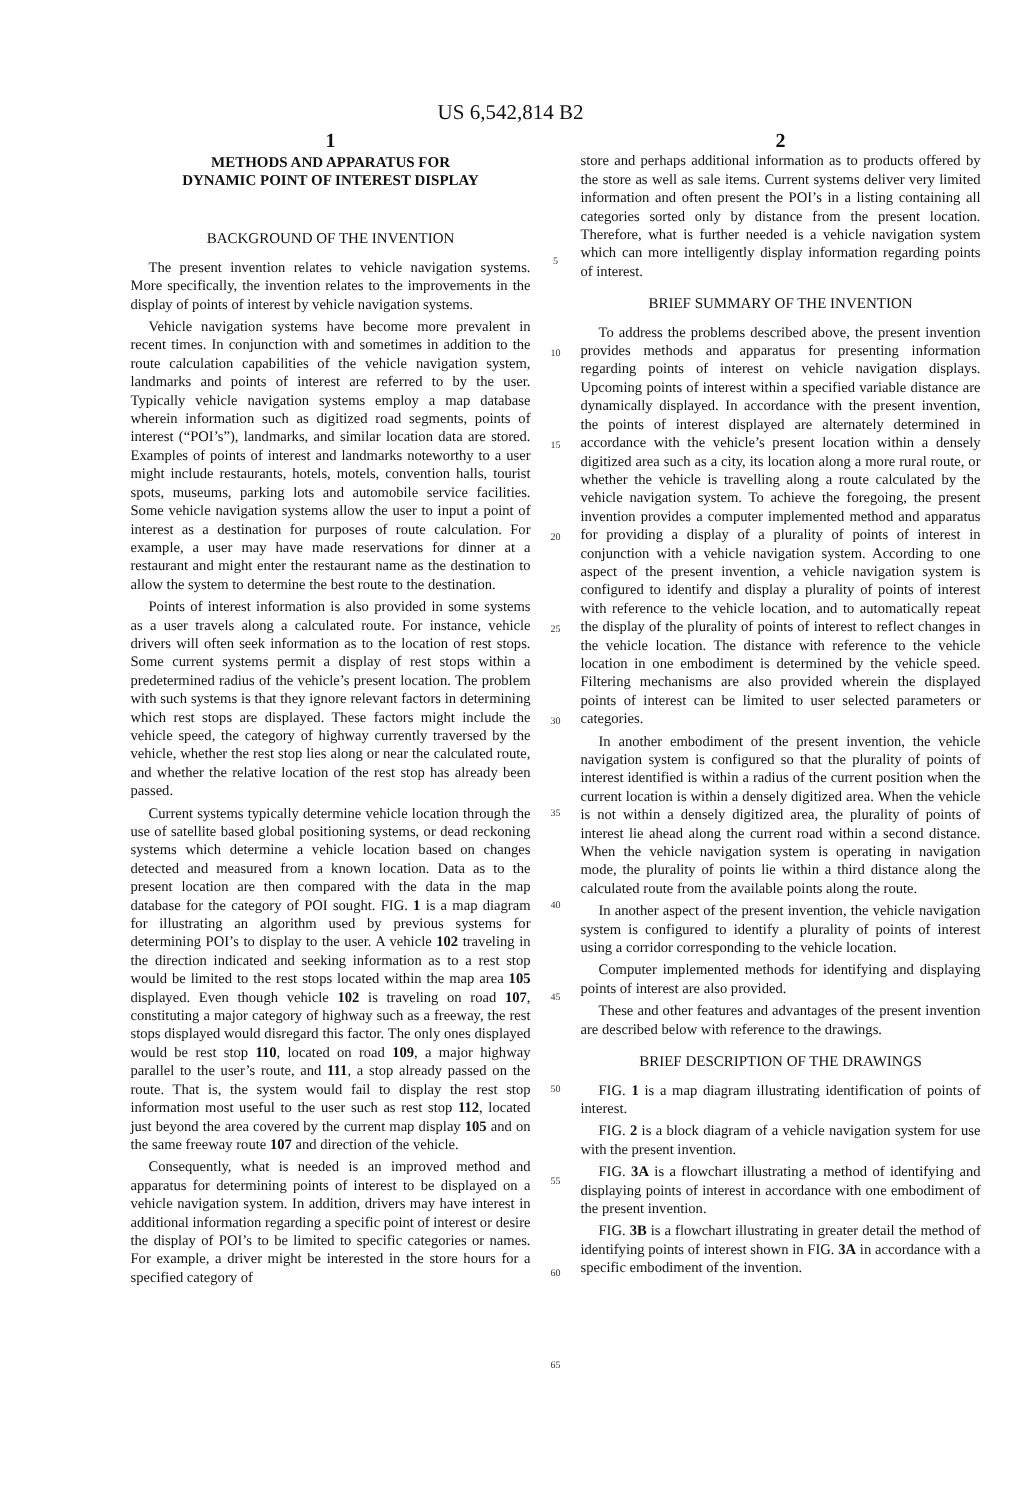US 6,542,814 B2
1
METHODS AND APPARATUS FOR
DYNAMIC POINT OF INTEREST DISPLAY
BACKGROUND OF THE INVENTION
The present invention relates to vehicle navigation systems. More specifically, the invention relates to the improvements in the display of points of interest by vehicle navigation systems.
Vehicle navigation systems have become more prevalent in recent times. In conjunction with and sometimes in addition to the route calculation capabilities of the vehicle navigation system, landmarks and points of interest are referred to by the user. Typically vehicle navigation systems employ a map database wherein information such as digitized road segments, points of interest (“POI’s”), landmarks, and similar location data are stored. Examples of points of interest and landmarks noteworthy to a user might include restaurants, hotels, motels, convention halls, tourist spots, museums, parking lots and automobile service facilities. Some vehicle navigation systems allow the user to input a point of interest as a destination for purposes of route calculation. For example, a user may have made reservations for dinner at a restaurant and might enter the restaurant name as the destination to allow the system to determine the best route to the destination.
Points of interest information is also provided in some systems as a user travels along a calculated route. For instance, vehicle drivers will often seek information as to the location of rest stops. Some current systems permit a display of rest stops within a predetermined radius of the vehicle’s present location. The problem with such systems is that they ignore relevant factors in determining which rest stops are displayed. These factors might include the vehicle speed, the category of highway currently traversed by the vehicle, whether the rest stop lies along or near the calculated route, and whether the relative location of the rest stop has already been passed.
Current systems typically determine vehicle location through the use of satellite based global positioning systems, or dead reckoning systems which determine a vehicle location based on changes detected and measured from a known location. Data as to the present location are then compared with the data in the map database for the category of POI sought. FIG. 1 is a map diagram for illustrating an algorithm used by previous systems for determining POI’s to display to the user. A vehicle 102 traveling in the direction indicated and seeking information as to a rest stop would be limited to the rest stops located within the map area 105 displayed. Even though vehicle 102 is traveling on road 107, constituting a major category of highway such as a freeway, the rest stops displayed would disregard this factor. The only ones displayed would be rest stop 110, located on road 109, a major highway parallel to the user’s route, and 111, a stop already passed on the route. That is, the system would fail to display the rest stop information most useful to the user such as rest stop 112, located just beyond the area covered by the current map display 105 and on the same freeway route 107 and direction of the vehicle.
Consequently, what is needed is an improved method and apparatus for determining points of interest to be displayed on a vehicle navigation system. In addition, drivers may have interest in additional information regarding a specific point of interest or desire the display of POI’s to be limited to specific categories or names. For example, a driver might be interested in the store hours for a specified category of
5
10
15
20
25
30
35
40
45
50
55
60
65
2
store and perhaps additional information as to products offered by the store as well as sale items. Current systems deliver very limited information and often present the POI’s in a listing containing all categories sorted only by distance from the present location. Therefore, what is further needed is a vehicle navigation system which can more intelligently display information regarding points of interest.
BRIEF SUMMARY OF THE INVENTION
To address the problems described above, the present invention provides methods and apparatus for presenting information regarding points of interest on vehicle navigation displays. Upcoming points of interest within a specified variable distance are dynamically displayed. In accordance with the present invention, the points of interest displayed are alternately determined in accordance with the vehicle’s present location within a densely digitized area such as a city, its location along a more rural route, or whether the vehicle is travelling along a route calculated by the vehicle navigation system. To achieve the foregoing, the present invention provides a computer implemented method and apparatus for providing a display of a plurality of points of interest in conjunction with a vehicle navigation system. According to one aspect of the present invention, a vehicle navigation system is configured to identify and display a plurality of points of interest with reference to the vehicle location, and to automatically repeat the display of the plurality of points of interest to reflect changes in the vehicle location. The distance with reference to the vehicle location in one embodiment is determined by the vehicle speed. Filtering mechanisms are also provided wherein the displayed points of interest can be limited to user selected parameters or categories.
In another embodiment of the present invention, the vehicle navigation system is configured so that the plurality of points of interest identified is within a radius of the current position when the current location is within a densely digitized area. When the vehicle is not within a densely digitized area, the plurality of points of interest lie ahead along the current road within a second distance. When the vehicle navigation system is operating in navigation mode, the plurality of points lie within a third distance along the calculated route from the available points along the route.
In another aspect of the present invention, the vehicle navigation system is configured to identify a plurality of points of interest using a corridor corresponding to the vehicle location.
Computer implemented methods for identifying and displaying points of interest are also provided.
These and other features and advantages of the present invention are described below with reference to the drawings.
BRIEF DESCRIPTION OF THE DRAWINGS
FIG. 1 is a map diagram illustrating identification of points of interest.
FIG. 2 is a block diagram of a vehicle navigation system for use with the present invention.
FIG. 3A is a flowchart illustrating a method of identifying and displaying points of interest in accordance with one embodiment of the present invention.
FIG. 3B is a flowchart illustrating in greater detail the method of identifying points of interest shown in FIG. 3A in accordance with a specific embodiment of the invention.